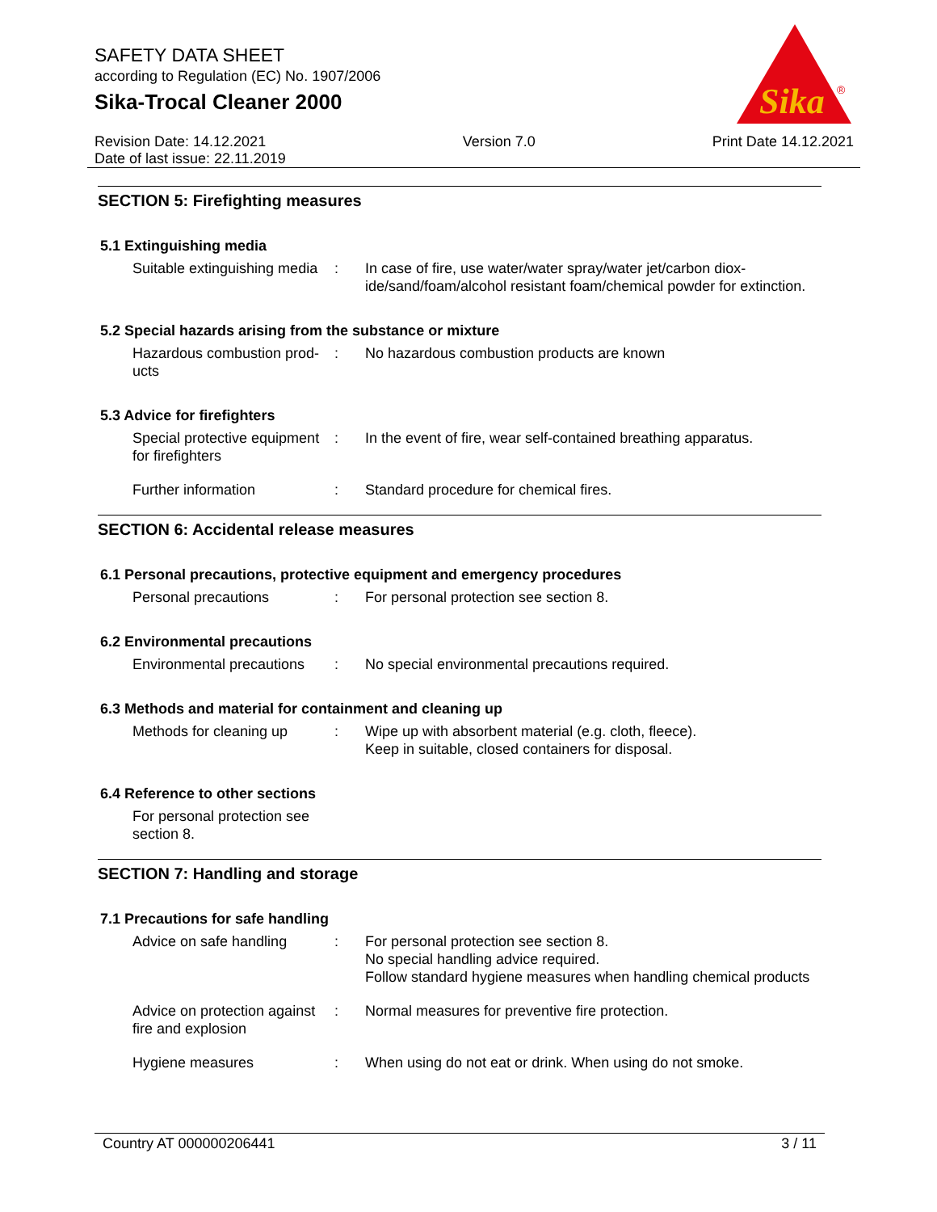SAFETY DATA SHEET
according to Regulation (EC) No. 1907/2006
Sika-Trocal Cleaner 2000
Sika
®
Revision Date: 14.12.2021
Date of last issue: 22.11.2019
Version 7.0 Print Date 14.12.2021
SECTION 5: Firefighting measures
5.1 Extinguishing media
Suitable extinguishing media
: In case of fire, use water/water spray/water jet/carbon diox-ide/sand/foam/alcohol resistant foam/chemical powder for extinction.
5.2 Special hazards arising from the substance or mixture
Hazardous combustion prod-ucts
: No hazardous combustion products are known
5.3 Advice for firefighters
Special protective equipment for firefighters
: In the event of fire, wear self-contained breathing apparatus.
Further information : Standard procedure for chemical fires.
SECTION 6: Accidental release measures
6.1 Personal precautions, protective equipment and emergency procedures
Personal precautions : For personal protection see section 8.
6.2 Environmental precautions
Environmental precautions
: No special environmental precautions required.
6.3 Methods and material for containment and cleaning up
Methods for cleaning up : Wipe up with absorbent material (e.g. cloth, fleece).
Keep in suitable, closed containers for disposal.
6.4 Reference to other sections
For personal protection see section 8.
SECTION 7: Handling and storage
7.1 Precautions for safe handling
Advice on safe handling : For personal protection see section 8.
No special handling advice required.
Follow standard hygiene measures when handling chemical products
Advice on protection against fire and explosion
: Normal measures for preventive fire protection.
Hygiene measures : When using do not eat or drink. When using do not smoke.
Country AT 000000206441 3 / 11